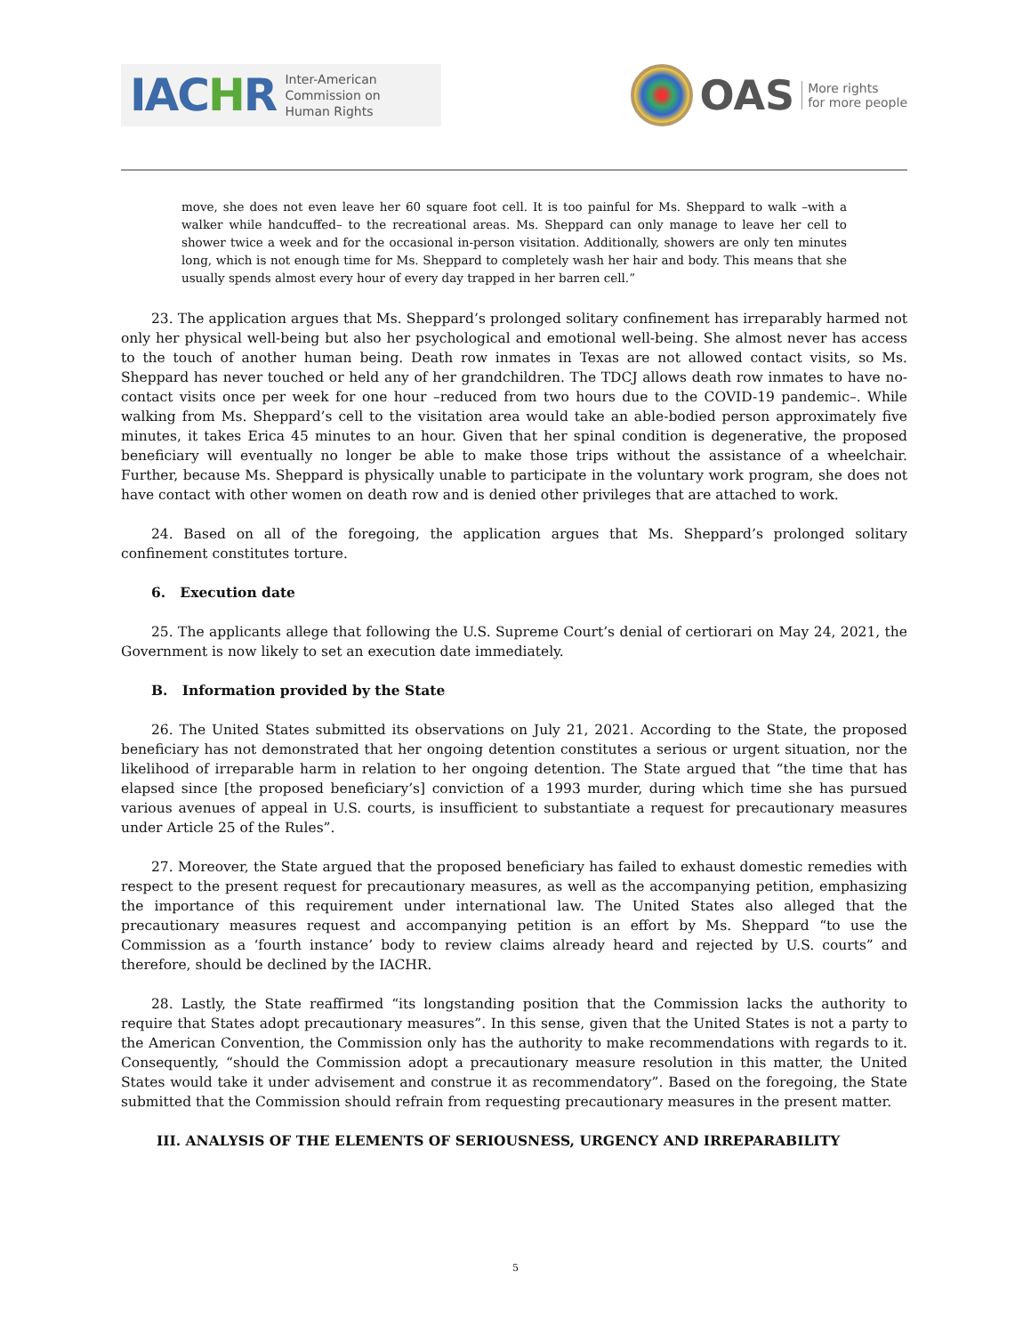IACHR Inter-American
Commission on
Human Rights
OAS More rights
for more people
move, she does not even leave her 60 square foot cell. It is too painful for Ms. Sheppard to walk –with a walker while handcuffed– to the recreational areas. Ms. Sheppard can only manage to leave her cell to shower twice a week and for the occasional in-person visitation. Additionally, showers are only ten minutes long, which is not enough time for Ms. Sheppard to completely wash her hair and body. This means that she usually spends almost every hour of every day trapped in her barren cell.”
23. The application argues that Ms. Sheppard’s prolonged solitary confinement has irreparably harmed not only her physical well-being but also her psychological and emotional well-being. She almost never has access to the touch of another human being. Death row inmates in Texas are not allowed contact visits, so Ms. Sheppard has never touched or held any of her grandchildren. The TDCJ allows death row inmates to have no-contact visits once per week for one hour –reduced from two hours due to the COVID-19 pandemic–. While walking from Ms. Sheppard’s cell to the visitation area would take an able-bodied person approximately five minutes, it takes Erica 45 minutes to an hour. Given that her spinal condition is degenerative, the proposed beneficiary will eventually no longer be able to make those trips without the assistance of a wheelchair. Further, because Ms. Sheppard is physically unable to participate in the voluntary work program, she does not have contact with other women on death row and is denied other privileges that are attached to work.
24. Based on all of the foregoing, the application argues that Ms. Sheppard’s prolonged solitary confinement constitutes torture.
6. Execution date
25. The applicants allege that following the U.S. Supreme Court’s denial of certiorari on May 24, 2021, the Government is now likely to set an execution date immediately.
B. Information provided by the State
26. The United States submitted its observations on July 21, 2021. According to the State, the proposed beneficiary has not demonstrated that her ongoing detention constitutes a serious or urgent situation, nor the likelihood of irreparable harm in relation to her ongoing detention. The State argued that “the time that has elapsed since [the proposed beneficiary’s] conviction of a 1993 murder, during which time she has pursued various avenues of appeal in U.S. courts, is insufficient to substantiate a request for precautionary measures under Article 25 of the Rules”.
27. Moreover, the State argued that the proposed beneficiary has failed to exhaust domestic remedies with respect to the present request for precautionary measures, as well as the accompanying petition, emphasizing the importance of this requirement under international law. The United States also alleged that the precautionary measures request and accompanying petition is an effort by Ms. Sheppard “to use the Commission as a ‘fourth instance’ body to review claims already heard and rejected by U.S. courts” and therefore, should be declined by the IACHR.
28. Lastly, the State reaffirmed “its longstanding position that the Commission lacks the authority to require that States adopt precautionary measures”. In this sense, given that the United States is not a party to the American Convention, the Commission only has the authority to make recommendations with regards to it. Consequently, “should the Commission adopt a precautionary measure resolution in this matter, the United States would take it under advisement and construe it as recommendatory”. Based on the foregoing, the State submitted that the Commission should refrain from requesting precautionary measures in the present matter.
III. ANALYSIS OF THE ELEMENTS OF SERIOUSNESS, URGENCY AND IRREPARABILITY
5